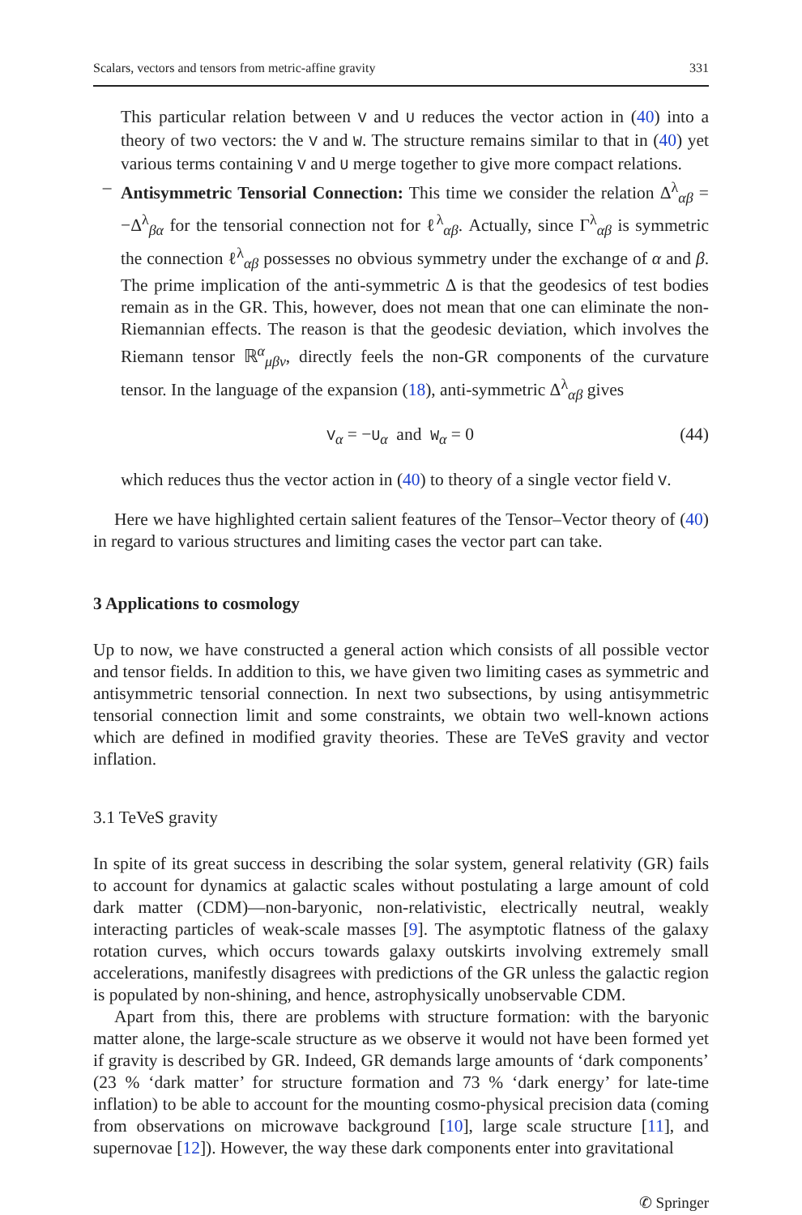Scalars, vectors and tensors from metric-affine gravity 331
This particular relation between V and U reduces the vector action in (40) into a theory of two vectors: the V and W. The structure remains similar to that in (40) yet various terms containing V and U merge together to give more compact relations.
– Antisymmetric Tensorial Connection: This time we consider the relation Δ<sup>λ</sup><sub>αβ</sub> = −Δ<sup>λ</sup><sub>βα</sub> for the tensorial connection not for ℓ<sup>λ</sup><sub>αβ</sub>. Actually, since Γ<sup>λ</sup><sub>αβ</sub> is symmetric the connection ℓ<sup>λ</sup><sub>αβ</sub> possesses no obvious symmetry under the exchange of α and β. The prime implication of the anti-symmetric Δ is that the geodesics of test bodies remain as in the GR. This, however, does not mean that one can eliminate the non-Riemannian effects. The reason is that the geodesic deviation, which involves the Riemann tensor ℝ<sup>α</sup><sub>μβν</sub>, directly feels the non-GR components of the curvature tensor. In the language of the expansion (18), anti-symmetric Δ<sup>λ</sup><sub>αβ</sub> gives
V<sub>α</sub> = −U<sub>α</sub> and W<sub>α</sub> = 0 (44)
which reduces thus the vector action in (40) to theory of a single vector field V.
Here we have highlighted certain salient features of the Tensor–Vector theory of (40) in regard to various structures and limiting cases the vector part can take.
3 Applications to cosmology
Up to now, we have constructed a general action which consists of all possible vector and tensor fields. In addition to this, we have given two limiting cases as symmetric and antisymmetric tensorial connection. In next two subsections, by using antisymmetric tensorial connection limit and some constraints, we obtain two well-known actions which are defined in modified gravity theories. These are TeVeS gravity and vector inflation.
3.1 TeVeS gravity
In spite of its great success in describing the solar system, general relativity (GR) fails to account for dynamics at galactic scales without postulating a large amount of cold dark matter (CDM)—non-baryonic, non-relativistic, electrically neutral, weakly interacting particles of weak-scale masses [9]. The asymptotic flatness of the galaxy rotation curves, which occurs towards galaxy outskirts involving extremely small accelerations, manifestly disagrees with predictions of the GR unless the galactic region is populated by non-shining, and hence, astrophysically unobservable CDM.
Apart from this, there are problems with structure formation: with the baryonic matter alone, the large-scale structure as we observe it would not have been formed yet if gravity is described by GR. Indeed, GR demands large amounts of ‘dark components’ (23 % ‘dark matter’ for structure formation and 73 % ‘dark energy’ for late-time inflation) to be able to account for the mounting cosmo-physical precision data (coming from observations on microwave background [10], large scale structure [11], and supernovae [12]). However, the way these dark components enter into gravitational
✆ Springer